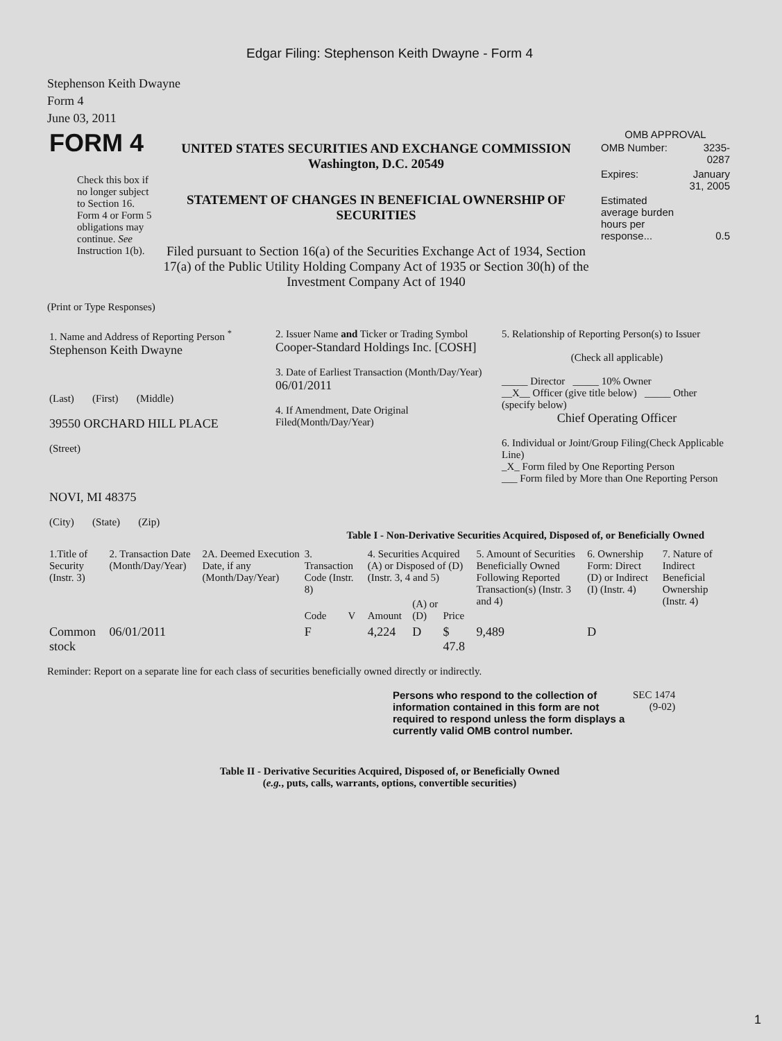Edgar Filing: Stephenson Keith Dwayne - Form 4
Stephenson Keith Dwayne
Form 4
June 03, 2011
| FORM 4 Check this box if no longer subject to Section 16. Form 4 or Form 5 obligations may continue. See Instruction 1(b). | UNITED STATES SECURITIES AND EXCHANGE COMMISSION Washington, D.C. 20549 STATEMENT OF CHANGES IN BENEFICIAL OWNERSHIP OF SECURITIES Filed pursuant to Section 16(a) of the Securities Exchange Act of 1934, Section 17(a) of the Public Utility Holding Company Act of 1935 or Section 30(h) of the Investment Company Act of 1940 | OMB APPROVAL / OMB Number: / 3235-0287 / / Expires: / January 31, 2005 / / Estimated average burden hours per response... / 0.5 / |
(Print or Type Responses)
| 1. Name and Address of Reporting Person <sup>*</sup> Stephenson Keith Dwayne (Last) (First) (Middle) 39550 ORCHARD HILL PLACE (Street) NOVI, MI 48375 (City) (State) (Zip) | 2. Issuer Name and Ticker or Trading Symbol Cooper-Standard Holdings Inc. [COSH] 3. Date of Earliest Transaction (Month/Day/Year) 06/01/2011 4. If Amendment, Date Original Filed(Month/Day/Year) | 5. Relationship of Reporting Person(s) to Issuer (Check all applicable) _____ Director _____ 10% Owner __X__ Officer (give title below) _____ Other (specify below) Chief Operating Officer 6. Individual or Joint/Group Filing(Check Applicable Line) _X_ Form filed by One Reporting Person ___ Form filed by More than One Reporting Person |
Table I - Non-Derivative Securities Acquired, Disposed of, or Beneficially Owned
| 1.Title of Security (Instr. 3) | 2. Transaction Date (Month/Day/Year) | 2A. Deemed Execution Date, if any (Month/Day/Year) | 3. Transaction Code (Instr. 8) | | 4. Securities Acquired (A) or Disposed of (D) (Instr. 3, 4 and 5) | | | 5. Amount of Securities Beneficially Owned Following Reported Transaction(s) (Instr. 3 and 4) | 6. Ownership Form: Direct (D) or Indirect (I) (Instr. 4) | 7. Nature of Indirect Beneficial Ownership (Instr. 4) |
| --- | --- | --- | --- | --- | --- | --- | --- | --- | --- | --- |
| | | | Code | V | Amount | (A) or (D) | Price | | | |
| Common stock | 06/01/2011 | | F | | 4,224 | D | $ 47.8 | 9,489 | D | |
Reminder: Report on a separate line for each class of securities beneficially owned directly or indirectly.
| Persons who respond to the collection of information contained in this form are not required to respond unless the form displays a currently valid OMB control number. | SEC 1474 (9-02) |
Table II - Derivative Securities Acquired, Disposed of, or Beneficially Owned
(e.g., puts, calls, warrants, options, convertible securities)
1